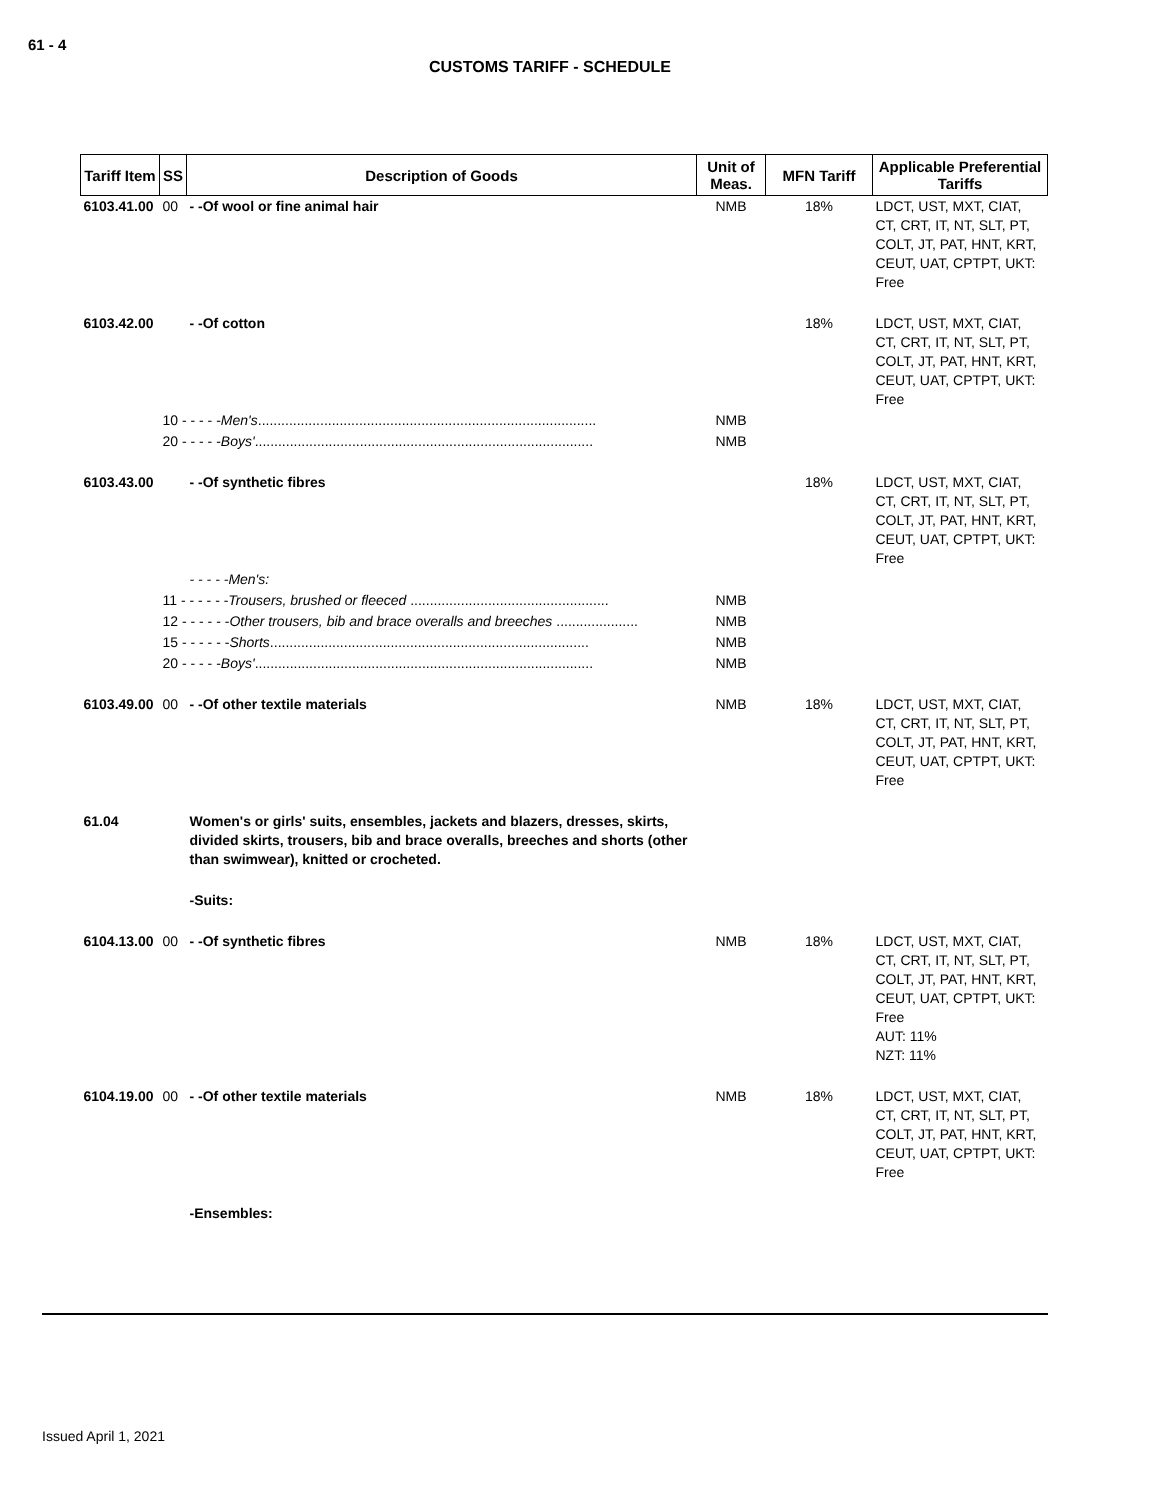61 - 4
CUSTOMS TARIFF - SCHEDULE
| Tariff Item | SS | Description of Goods | Unit of Meas. | MFN Tariff | Applicable Preferential Tariffs |
| --- | --- | --- | --- | --- | --- |
| 6103.41.00 | 00 | - -Of wool or fine animal hair | NMB | 18% | LDCT, UST, MXT, CIAT, CT, CRT, IT, NT, SLT, PT, COLT, JT, PAT, HNT, KRT, CEUT, UAT, CPTPT, UKT: Free |
| 6103.42.00 | | - -Of cotton | | 18% | LDCT, UST, MXT, CIAT, CT, CRT, IT, NT, SLT, PT, COLT, JT, PAT, HNT, KRT, CEUT, UAT, CPTPT, UKT: Free |
| | 10 - - - - - Men's ....................................................................................... | | NMB | | |
| | 20 - - - - - Boys' ....................................................................................... | | NMB | | |
| 6103.43.00 | | - -Of synthetic fibres | | 18% | LDCT, UST, MXT, CIAT, CT, CRT, IT, NT, SLT, PT, COLT, JT, PAT, HNT, KRT, CEUT, UAT, CPTPT, UKT: Free |
| | | - - - - -Men's: | | | |
| | 11 - - - - - - Trousers, brushed or fleeced ................................................... | | NMB | | |
| | 12 - - - - - - Other trousers, bib and brace overalls and breeches ..................... | | NMB | | |
| | 15 - - - - - - Shorts .................................................................................. | | NMB | | |
| | 20 - - - - - Boys' ....................................................................................... | | NMB | | |
| 6103.49.00 | 00 | - -Of other textile materials | NMB | 18% | LDCT, UST, MXT, CIAT, CT, CRT, IT, NT, SLT, PT, COLT, JT, PAT, HNT, KRT, CEUT, UAT, CPTPT, UKT: Free |
| 61.04 | | Women's or girls' suits, ensembles, jackets and blazers, dresses, skirts, divided skirts, trousers, bib and brace overalls, breeches and shorts (other than swimwear), knitted or crocheted. | | | |
| | | -Suits: | | | |
| 6104.13.00 | 00 | - -Of synthetic fibres | NMB | 18% | LDCT, UST, MXT, CIAT, CT, CRT, IT, NT, SLT, PT, COLT, JT, PAT, HNT, KRT, CEUT, UAT, CPTPT, UKT: Free AUT: 11% NZT: 11% |
| 6104.19.00 | 00 | - -Of other textile materials | NMB | 18% | LDCT, UST, MXT, CIAT, CT, CRT, IT, NT, SLT, PT, COLT, JT, PAT, HNT, KRT, CEUT, UAT, CPTPT, UKT: Free |
| | | -Ensembles: | | | |
Issued April 1, 2021